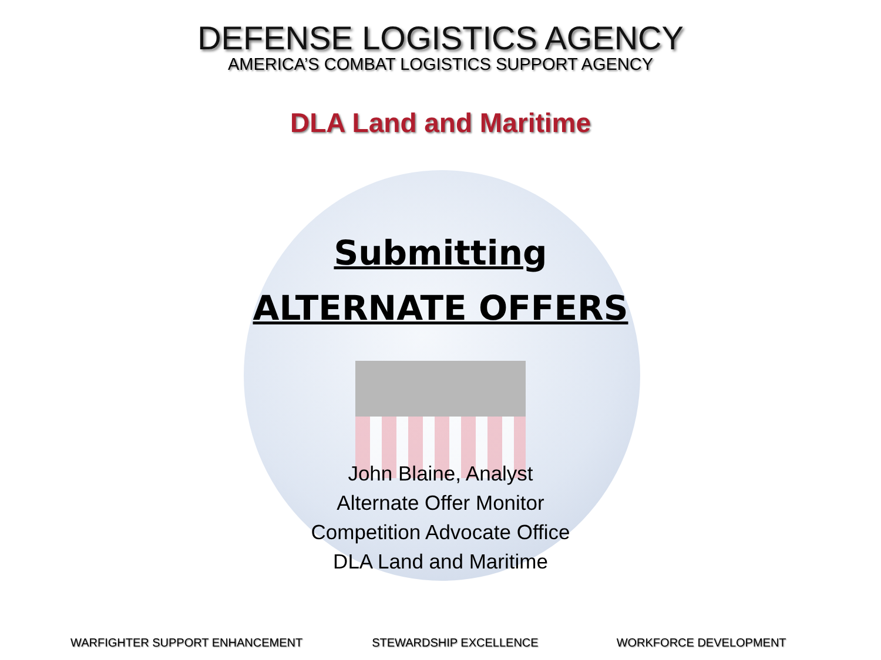DEFENSE LOGISTICS AGENCY
AMERICA’S COMBAT LOGISTICS SUPPORT AGENCY
DLA Land and Maritime
Submitting
ALTERNATE OFFERS
John Blaine, Analyst
Alternate Offer Monitor
Competition Advocate Office
DLA Land and Maritime
WARFIGHTER SUPPORT ENHANCEMENT STEWARDSHIP EXCELLENCE WORKFORCE DEVELOPMENT